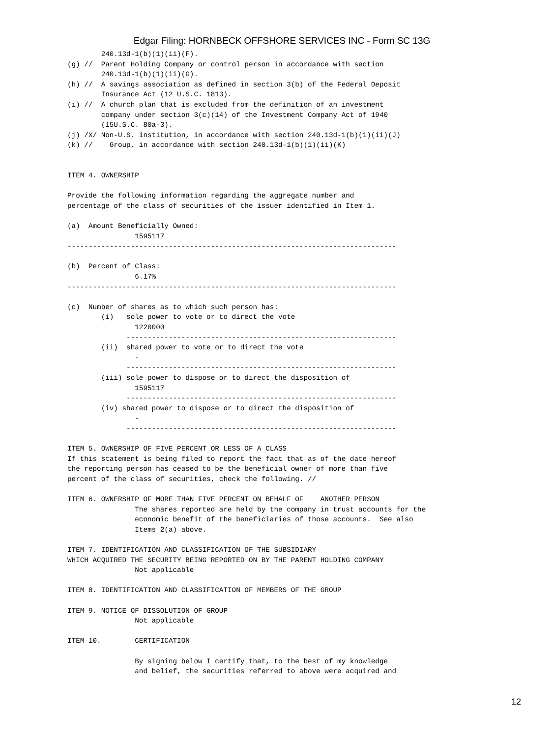Edgar Filing: HORNBECK OFFSHORE SERVICES INC - Form SC 13G
        240.13d-1(b)(1)(ii)(F).
(g) //  Parent Holding Company or control person in accordance with section
        240.13d-1(b)(1)(ii)(G).
(h) //  A savings association as defined in section 3(b) of the Federal Deposit
        Insurance Act (12 U.S.C. 1813).
(i) //  A church plan that is excluded from the definition of an investment
        company under section 3(c)(14) of the Investment Company Act of 1940
        (15U.S.C. 80a-3).
(j) /X/ Non-U.S. institution, in accordance with section 240.13d-1(b)(1)(ii)(J)
(k) //    Group, in accordance with section 240.13d-1(b)(1)(ii)(K)


ITEM 4. OWNERSHIP

Provide the following information regarding the aggregate number and
percentage of the class of securities of the issuer identified in Item 1.

(a)  Amount Beneficially Owned:
                1595117
------------------------------------------------------------------------------

(b)  Percent of Class:
                6.17%
------------------------------------------------------------------------------

(c)  Number of shares as to which such person has:
        (i)   sole power to vote or to direct the vote
                1220000
              ----------------------------------------------------------------
        (ii)  shared power to vote or to direct the vote
                -
              ----------------------------------------------------------------
        (iii) sole power to dispose or to direct the disposition of
                1595117
              ----------------------------------------------------------------
        (iv) shared power to dispose or to direct the disposition of
                -
              ----------------------------------------------------------------

ITEM 5. OWNERSHIP OF FIVE PERCENT OR LESS OF A CLASS
If this statement is being filed to report the fact that as of the date hereof
the reporting person has ceased to be the beneficial owner of more than five
percent of the class of securities, check the following. //

ITEM 6. OWNERSHIP OF MORE THAN FIVE PERCENT ON BEHALF OF    ANOTHER PERSON
                The shares reported are held by the company in trust accounts for the
                economic benefit of the beneficiaries of those accounts.  See also
                Items 2(a) above.

ITEM 7. IDENTIFICATION AND CLASSIFICATION OF THE SUBSIDIARY
WHICH ACQUIRED THE SECURITY BEING REPORTED ON BY THE PARENT HOLDING COMPANY
                Not applicable

ITEM 8. IDENTIFICATION AND CLASSIFICATION OF MEMBERS OF THE GROUP

ITEM 9. NOTICE OF DISSOLUTION OF GROUP
                Not applicable

ITEM 10.        CERTIFICATION

                By signing below I certify that, to the best of my knowledge
                and belief, the securities referred to above were acquired and
12